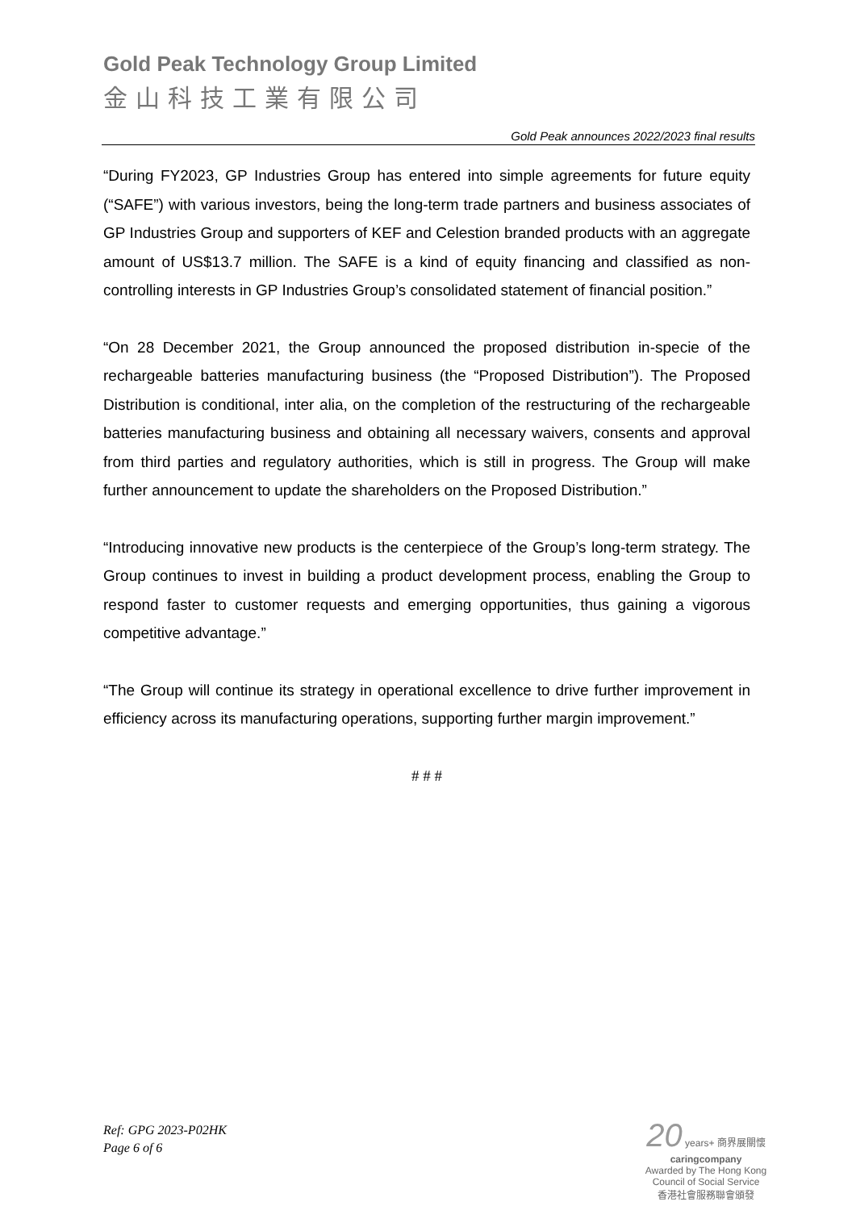Gold Peak Technology Group Limited
金山科技工業有限公司
Gold Peak announces 2022/2023 final results
“During FY2023, GP Industries Group has entered into simple agreements for future equity (“SAFE”) with various investors, being the long-term trade partners and business associates of GP Industries Group and supporters of KEF and Celestion branded products with an aggregate amount of US$13.7 million. The SAFE is a kind of equity financing and classified as non-controlling interests in GP Industries Group’s consolidated statement of financial position.”
“On 28 December 2021, the Group announced the proposed distribution in-specie of the rechargeable batteries manufacturing business (the “Proposed Distribution”). The Proposed Distribution is conditional, inter alia, on the completion of the restructuring of the rechargeable batteries manufacturing business and obtaining all necessary waivers, consents and approval from third parties and regulatory authorities, which is still in progress. The Group will make further announcement to update the shareholders on the Proposed Distribution.”
“Introducing innovative new products is the centerpiece of the Group’s long-term strategy. The Group continues to invest in building a product development process, enabling the Group to respond faster to customer requests and emerging opportunities, thus gaining a vigorous competitive advantage.”
“The Group will continue its strategy in operational excellence to drive further improvement in efficiency across its manufacturing operations, supporting further margin improvement.”
# # #
Ref: GPG 2023-P02HK
Page 6 of 6
20 years+ 商界展關懷
caringcompany
Awarded by The Hong Kong Council of Social Service
香港社會服務聯會頒發